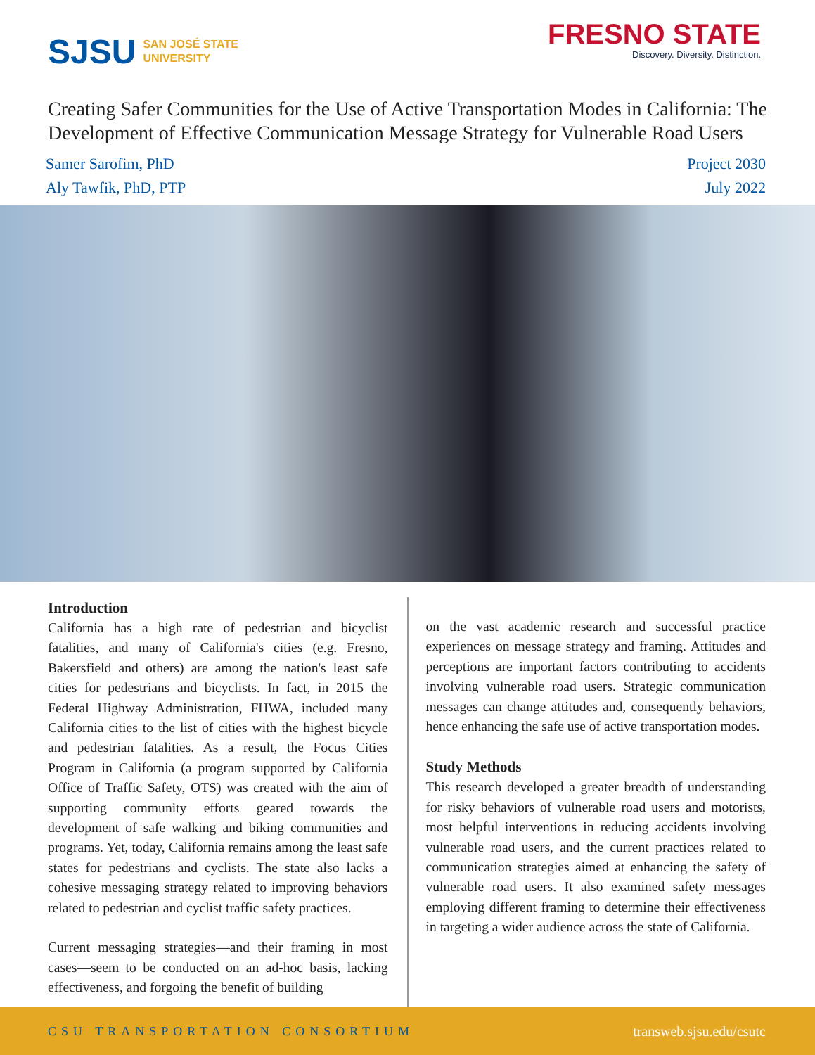SJSU SAN JOSÉ STATE
UNIVERSITY
FRESNO STATE
Discovery. Diversity. Distinction.
Creating Safer Communities for the Use of Active Transportation Modes in California: The Development of Effective Communication Message Strategy for Vulnerable Road Users
Samer Sarofim, PhD
Aly Tawfik, PhD, PTP
Project 2030
July 2022
Introduction
California has a high rate of pedestrian and bicyclist fatalities, and many of California's cities (e.g. Fresno, Bakersfield and others) are among the nation's least safe cities for pedestrians and bicyclists. In fact, in 2015 the Federal Highway Administration, FHWA, included many California cities to the list of cities with the highest bicycle and pedestrian fatalities. As a result, the Focus Cities Program in California (a program supported by California Office of Traffic Safety, OTS) was created with the aim of supporting community efforts geared towards the development of safe walking and biking communities and programs. Yet, today, California remains among the least safe states for pedestrians and cyclists. The state also lacks a cohesive messaging strategy related to improving behaviors related to pedestrian and cyclist traffic safety practices.
Current messaging strategies—and their framing in most cases—seem to be conducted on an ad-hoc basis, lacking effectiveness, and forgoing the benefit of building
on the vast academic research and successful practice experiences on message strategy and framing. Attitudes and perceptions are important factors contributing to accidents involving vulnerable road users. Strategic communication messages can change attitudes and, consequently behaviors, hence enhancing the safe use of active transportation modes.
Study Methods
This research developed a greater breadth of understanding for risky behaviors of vulnerable road users and motorists, most helpful interventions in reducing accidents involving vulnerable road users, and the current practices related to communication strategies aimed at enhancing the safety of vulnerable road users. It also examined safety messages employing different framing to determine their effectiveness in targeting a wider audience across the state of California.
CSU TRANSPORTATION CONSORTIUM transweb.sjsu.edu/csutc